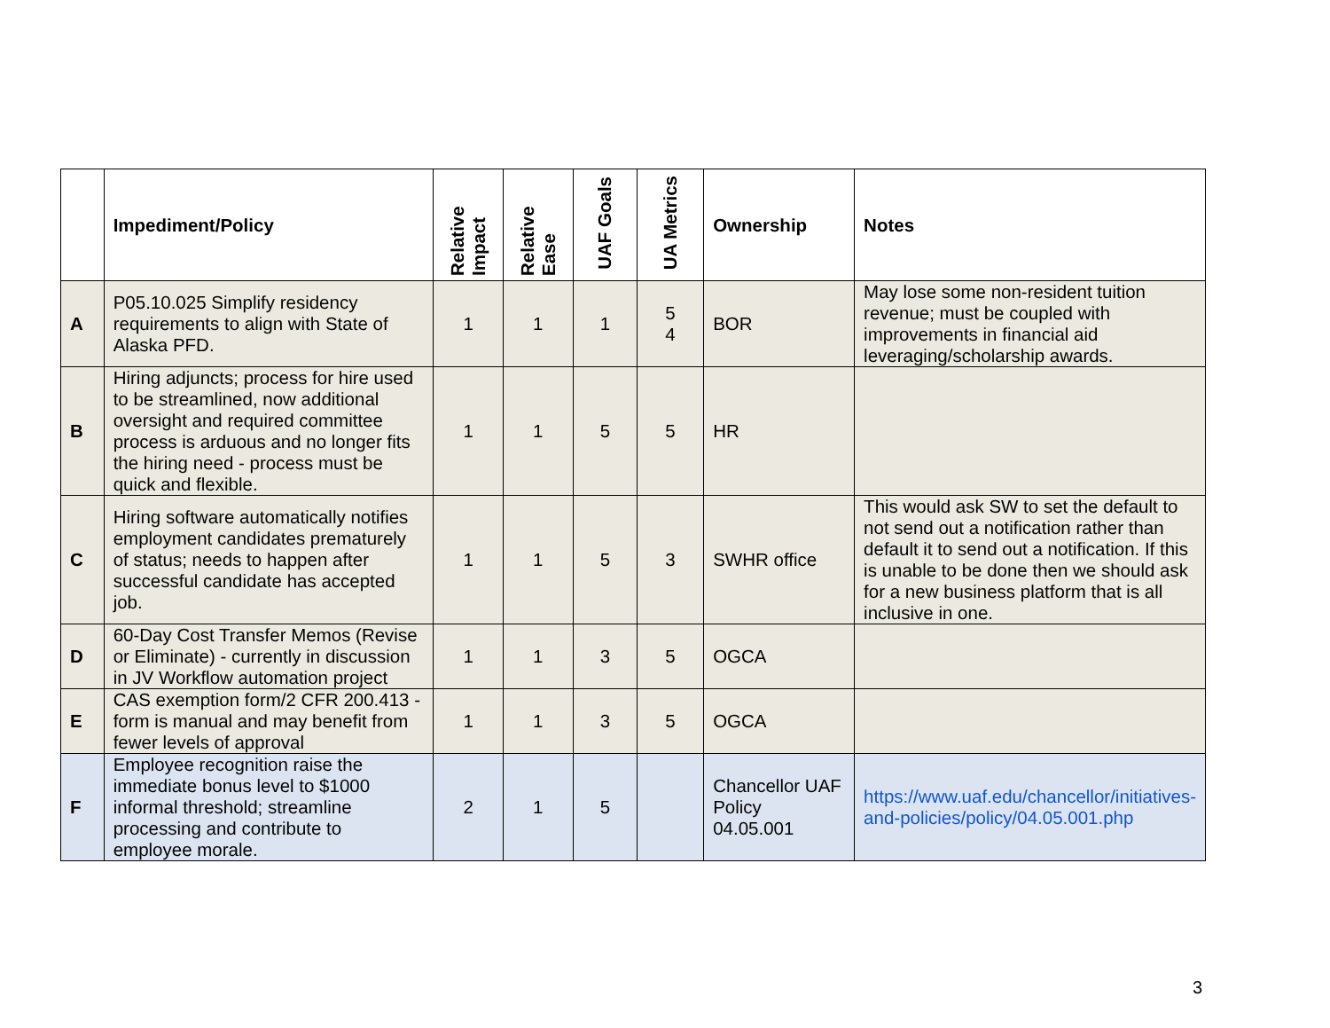| | Impediment/Policy | Relative Impact | Relative Ease | UAF Goals | UA Metrics | Ownership | Notes |
| --- | --- | --- | --- | --- | --- | --- | --- |
| A | P05.10.025 Simplify residency requirements to align with State of Alaska PFD. | 1 | 1 | 1 | 5 4 | BOR | May lose some non-resident tuition revenue; must be coupled with improvements in financial aid leveraging/scholarship awards. |
| B | Hiring adjuncts; process for hire used to be streamlined, now additional oversight and required committee process is arduous and no longer fits the hiring need - process must be quick and flexible. | 1 | 1 | 5 | 5 | HR | |
| C | Hiring software automatically notifies employment candidates prematurely of status; needs to happen after successful candidate has accepted job. | 1 | 1 | 5 | 3 | SWHR office | This would ask SW to set the default to not send out a notification rather than default it to send out a notification. If this is unable to be done then we should ask for a new business platform that is all inclusive in one. |
| D | 60-Day Cost Transfer Memos (Revise or Eliminate) - currently in discussion in JV Workflow automation project | 1 | 1 | 3 | 5 | OGCA | |
| E | CAS exemption form/2 CFR 200.413 - form is manual and may benefit from fewer levels of approval | 1 | 1 | 3 | 5 | OGCA | |
| F | Employee recognition raise the immediate bonus level to $1000 informal threshold; streamline processing and contribute to employee morale. | 2 | 1 | 5 | | Chancellor UAF Policy 04.05.001 | https://www.uaf.edu/chancellor/initiatives-and-policies/policy/04.05.001.php |
3